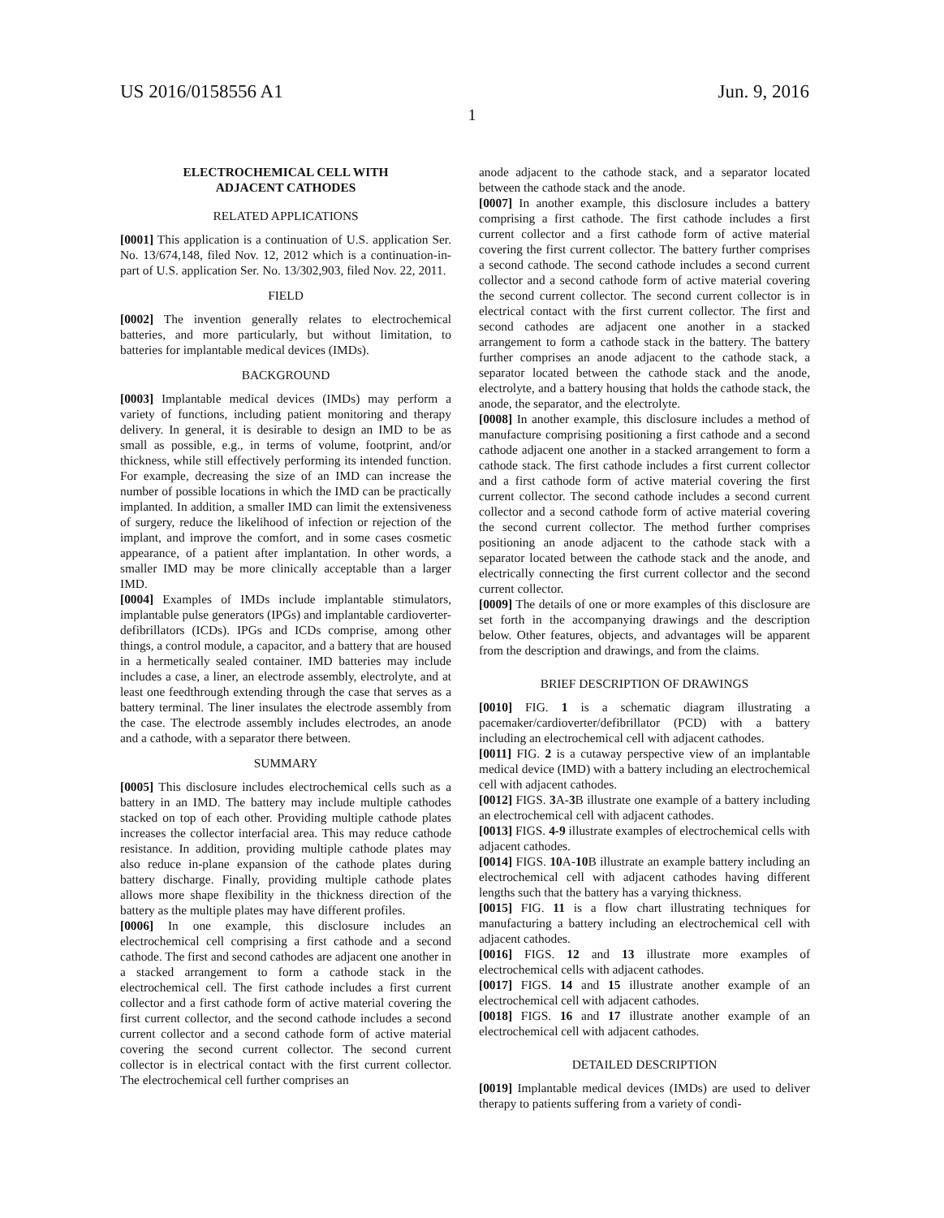US 2016/0158556 A1 Jun. 9, 2016
1
ELECTROCHEMICAL CELL WITH
ADJACENT CATHODES
RELATED APPLICATIONS
[0001] This application is a continuation of U.S. application Ser. No. 13/674,148, filed Nov. 12, 2012 which is a continuation-in-part of U.S. application Ser. No. 13/302,903, filed Nov. 22, 2011.
FIELD
[0002] The invention generally relates to electrochemical batteries, and more particularly, but without limitation, to batteries for implantable medical devices (IMDs).
BACKGROUND
[0003] Implantable medical devices (IMDs) may perform a variety of functions, including patient monitoring and therapy delivery. In general, it is desirable to design an IMD to be as small as possible, e.g., in terms of volume, footprint, and/or thickness, while still effectively performing its intended function. For example, decreasing the size of an IMD can increase the number of possible locations in which the IMD can be practically implanted. In addition, a smaller IMD can limit the extensiveness of surgery, reduce the likelihood of infection or rejection of the implant, and improve the comfort, and in some cases cosmetic appearance, of a patient after implantation. In other words, a smaller IMD may be more clinically acceptable than a larger IMD.
[0004] Examples of IMDs include implantable stimulators, implantable pulse generators (IPGs) and implantable cardioverter-defibrillators (ICDs). IPGs and ICDs comprise, among other things, a control module, a capacitor, and a battery that are housed in a hermetically sealed container. IMD batteries may include includes a case, a liner, an electrode assembly, electrolyte, and at least one feedthrough extending through the case that serves as a battery terminal. The liner insulates the electrode assembly from the case. The electrode assembly includes electrodes, an anode and a cathode, with a separator there between.
SUMMARY
[0005] This disclosure includes electrochemical cells such as a battery in an IMD. The battery may include multiple cathodes stacked on top of each other. Providing multiple cathode plates increases the collector interfacial area. This may reduce cathode resistance. In addition, providing multiple cathode plates may also reduce in-plane expansion of the cathode plates during battery discharge. Finally, providing multiple cathode plates allows more shape flexibility in the thickness direction of the battery as the multiple plates may have different profiles.
[0006] In one example, this disclosure includes an electrochemical cell comprising a first cathode and a second cathode. The first and second cathodes are adjacent one another in a stacked arrangement to form a cathode stack in the electrochemical cell. The first cathode includes a first current collector and a first cathode form of active material covering the first current collector, and the second cathode includes a second current collector and a second cathode form of active material covering the second current collector. The second current collector is in electrical contact with the first current collector. The electrochemical cell further comprises an
anode adjacent to the cathode stack, and a separator located between the cathode stack and the anode.
[0007] In another example, this disclosure includes a battery comprising a first cathode. The first cathode includes a first current collector and a first cathode form of active material covering the first current collector. The battery further comprises a second cathode. The second cathode includes a second current collector and a second cathode form of active material covering the second current collector. The second current collector is in electrical contact with the first current collector. The first and second cathodes are adjacent one another in a stacked arrangement to form a cathode stack in the battery. The battery further comprises an anode adjacent to the cathode stack, a separator located between the cathode stack and the anode, electrolyte, and a battery housing that holds the cathode stack, the anode, the separator, and the electrolyte.
[0008] In another example, this disclosure includes a method of manufacture comprising positioning a first cathode and a second cathode adjacent one another in a stacked arrangement to form a cathode stack. The first cathode includes a first current collector and a first cathode form of active material covering the first current collector. The second cathode includes a second current collector and a second cathode form of active material covering the second current collector. The method further comprises positioning an anode adjacent to the cathode stack with a separator located between the cathode stack and the anode, and electrically connecting the first current collector and the second current collector.
[0009] The details of one or more examples of this disclosure are set forth in the accompanying drawings and the description below. Other features, objects, and advantages will be apparent from the description and drawings, and from the claims.
BRIEF DESCRIPTION OF DRAWINGS
[0010] FIG. 1 is a schematic diagram illustrating a pacemaker/cardioverter/defibrillator (PCD) with a battery including an electrochemical cell with adjacent cathodes.
[0011] FIG. 2 is a cutaway perspective view of an implantable medical device (IMD) with a battery including an electrochemical cell with adjacent cathodes.
[0012] FIGS. 3 A-3 B illustrate one example of a battery including an electrochemical cell with adjacent cathodes.
[0013] FIGS. 4-9 illustrate examples of electrochemical cells with adjacent cathodes.
[0014] FIGS. 10 A-10 B illustrate an example battery including an electrochemical cell with adjacent cathodes having different lengths such that the battery has a varying thickness.
[0015] FIG. 11 is a flow chart illustrating techniques for manufacturing a battery including an electrochemical cell with adjacent cathodes.
[0016] FIGS. 12 and 13 illustrate more examples of electrochemical cells with adjacent cathodes.
[0017] FIGS. 14 and 15 illustrate another example of an electrochemical cell with adjacent cathodes.
[0018] FIGS. 16 and 17 illustrate another example of an electrochemical cell with adjacent cathodes.
DETAILED DESCRIPTION
[0019] Implantable medical devices (IMDs) are used to deliver therapy to patients suffering from a variety of condi-